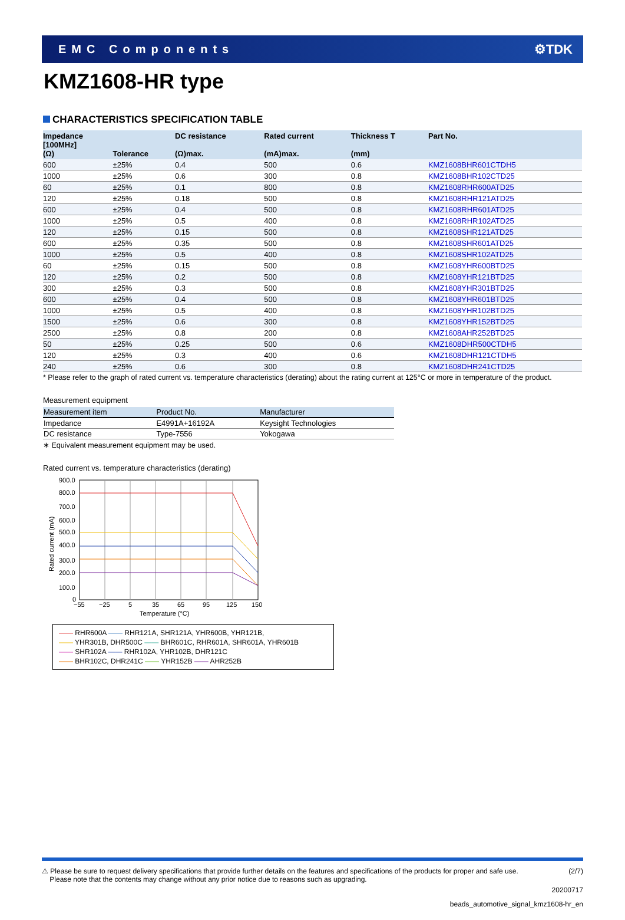EMC Components ⚙TDK
KMZ1608-HR type
CHARACTERISTICS SPECIFICATION TABLE
| Impedance [100MHz] (Ω) | Tolerance | DC resistance (Ω)max. | Rated current (mA)max. | Thickness T (mm) | Part No. |
| --- | --- | --- | --- | --- | --- |
| 600 | ±25% | 0.4 | 500 | 0.6 | KMZ1608BHR601CTDH5 |
| 1000 | ±25% | 0.6 | 300 | 0.8 | KMZ1608BHR102CTD25 |
| 60 | ±25% | 0.1 | 800 | 0.8 | KMZ1608RHR600ATD25 |
| 120 | ±25% | 0.18 | 500 | 0.8 | KMZ1608RHR121ATD25 |
| 600 | ±25% | 0.4 | 500 | 0.8 | KMZ1608RHR601ATD25 |
| 1000 | ±25% | 0.5 | 400 | 0.8 | KMZ1608RHR102ATD25 |
| 120 | ±25% | 0.15 | 500 | 0.8 | KMZ1608SHR121ATD25 |
| 600 | ±25% | 0.35 | 500 | 0.8 | KMZ1608SHR601ATD25 |
| 1000 | ±25% | 0.5 | 400 | 0.8 | KMZ1608SHR102ATD25 |
| 60 | ±25% | 0.15 | 500 | 0.8 | KMZ1608YHR600BTD25 |
| 120 | ±25% | 0.2 | 500 | 0.8 | KMZ1608YHR121BTD25 |
| 300 | ±25% | 0.3 | 500 | 0.8 | KMZ1608YHR301BTD25 |
| 600 | ±25% | 0.4 | 500 | 0.8 | KMZ1608YHR601BTD25 |
| 1000 | ±25% | 0.5 | 400 | 0.8 | KMZ1608YHR102BTD25 |
| 1500 | ±25% | 0.6 | 300 | 0.8 | KMZ1608YHR152BTD25 |
| 2500 | ±25% | 0.8 | 200 | 0.8 | KMZ1608AHR252BTD25 |
| 50 | ±25% | 0.25 | 500 | 0.6 | KMZ1608DHR500CTDH5 |
| 120 | ±25% | 0.3 | 400 | 0.6 | KMZ1608DHR121CTDH5 |
| 240 | ±25% | 0.6 | 300 | 0.8 | KMZ1608DHR241CTD25 |
* Please refer to the graph of rated current vs. temperature characteristics (derating) about the rating current at 125°C or more in temperature of the product.
Measurement equipment
| Measurement item | Product No. | Manufacturer |
| --- | --- | --- |
| Impedance | E4991A+16192A | Keysight Technologies |
| DC resistance | Type-7556 | Yokogawa |
∗ Equivalent measurement equipment may be used.
Rated current vs. temperature characteristics (derating)
900.0
800.0
700.0
600.0
500.0
400.0
300.0
200.0
100.0
0
−55
−25
5
35
65
95
125
150
Temperature (°C)
Rated current (mA)
—— RHR600A —— RHR121A, SHR121A, YHR600B, YHR121B,
—— YHR301B, DHR500C —— BHR601C, RHR601A, SHR601A, YHR601B
—— SHR102A —— RHR102A, YHR102B, DHR121C
—— BHR102C, DHR241C —— YHR152B —— AHR252B
⚠ Please be sure to request delivery specifications that provide further details on the features and specifications of the products for proper and safe use.
Please note that the contents may change without any prior notice due to reasons such as upgrading. (2/7)
20200717
beads_automotive_signal_kmz1608-hr_en